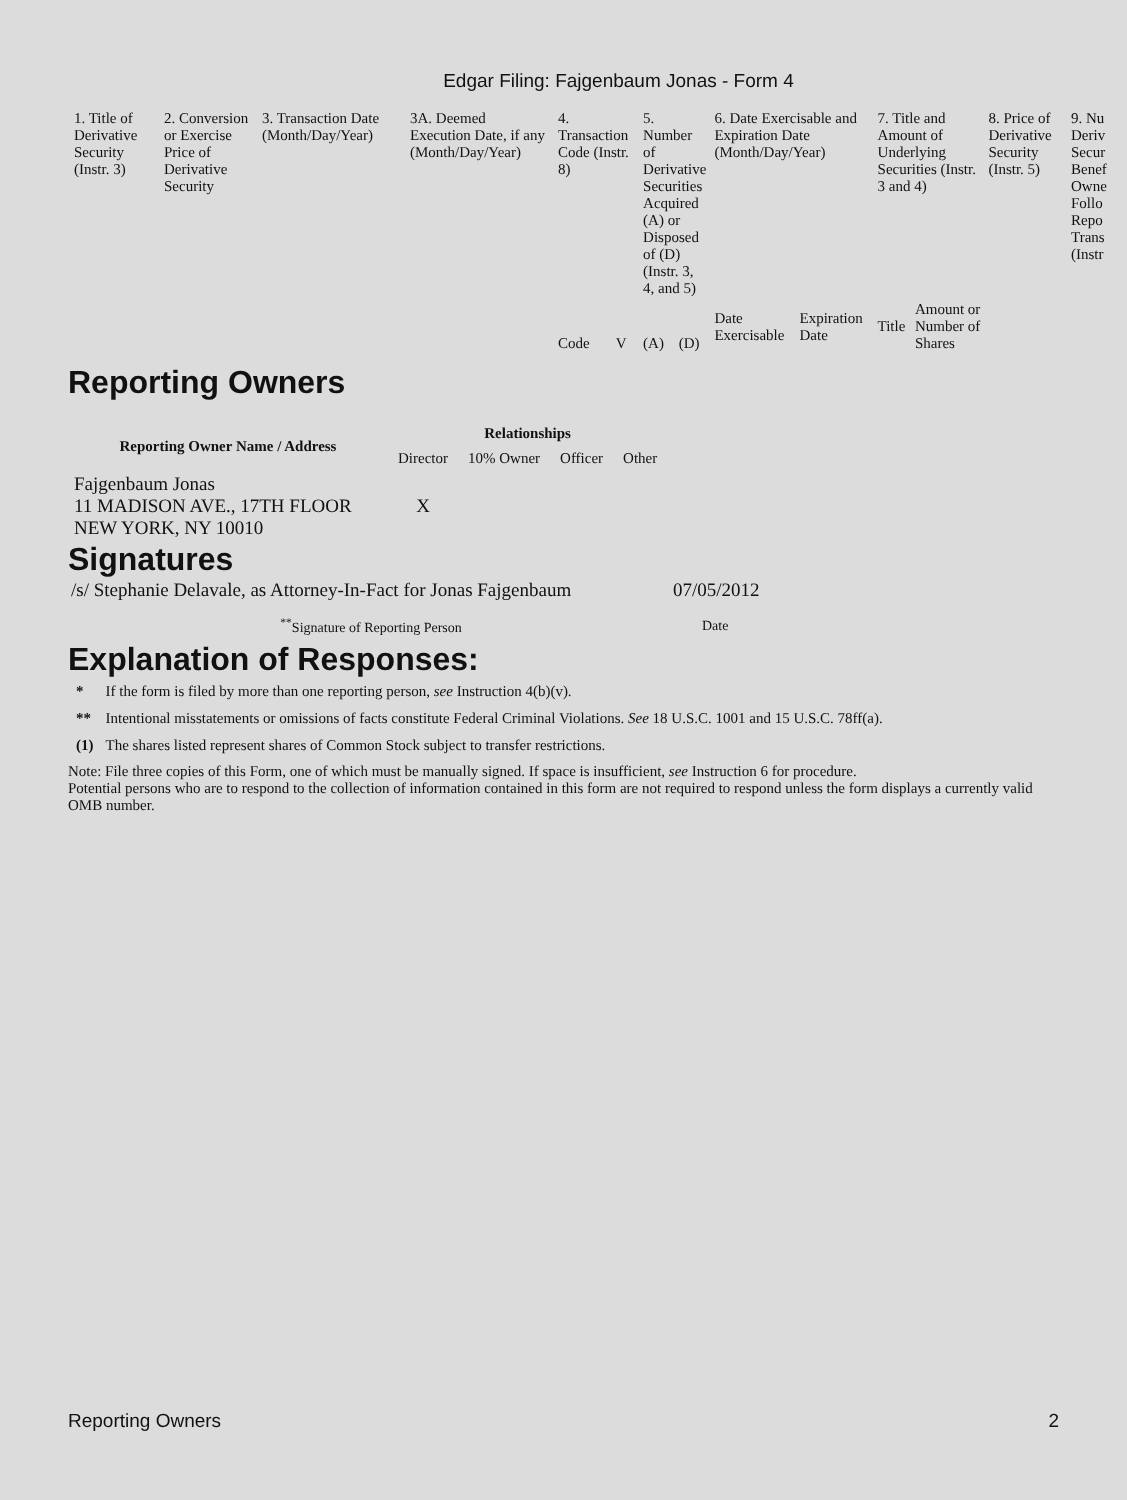Edgar Filing: Fajgenbaum Jonas - Form 4
| 1. Title of Derivative Security (Instr. 3) | 2. Conversion or Exercise Price of Derivative Security | 3. Transaction Date (Month/Day/Year) | 3A. Deemed Execution Date, if any (Month/Day/Year) | 4. Transaction Code (Instr. 8) | | 5. Number of Derivative Securities Acquired (A) or Disposed of (D) (Instr. 3, 4, and 5) | | 6. Date Exercisable and Expiration Date (Month/Day/Year) | | 7. Title and Amount of Underlying Securities (Instr. 3 and 4) | | 8. Price of Derivative Security (Instr. 5) | 9. Nu Deriv Secur Benef Owne Follo Repo Trans (Instr |
| --- | --- | --- | --- | --- | --- | --- | --- | --- | --- | --- | --- | --- | --- |
| | | | | Code | V | (A) | (D) | Date Exercisable | Expiration Date | Title | Amount or Number of Shares | | |
Reporting Owners
| Reporting Owner Name / Address | Relationships | | | |
| --- | --- | --- | --- | --- |
| | Director | 10% Owner | Officer | Other |
| Fajgenbaum Jonas 11 MADISON AVE., 17TH FLOOR NEW YORK, NY 10010 | X | | | |
Signatures
| /s/ Stephanie Delavale, as Attorney-In-Fact for Jonas Fajgenbaum | 07/05/2012 |
| <sup>**</sup> Signature of Reporting Person | Date |
Explanation of Responses:
| * | If the form is filed by more than one reporting person, see Instruction 4(b)(v). |
| ** | Intentional misstatements or omissions of facts constitute Federal Criminal Violations. See 18 U.S.C. 1001 and 15 U.S.C. 78ff(a). |
| (1) | The shares listed represent shares of Common Stock subject to transfer restrictions. |
Note: File three copies of this Form, one of which must be manually signed. If space is insufficient, see Instruction 6 for procedure.
Potential persons who are to respond to the collection of information contained in this form are not required to respond unless the form displays a currently valid OMB number.
Reporting Owners 2